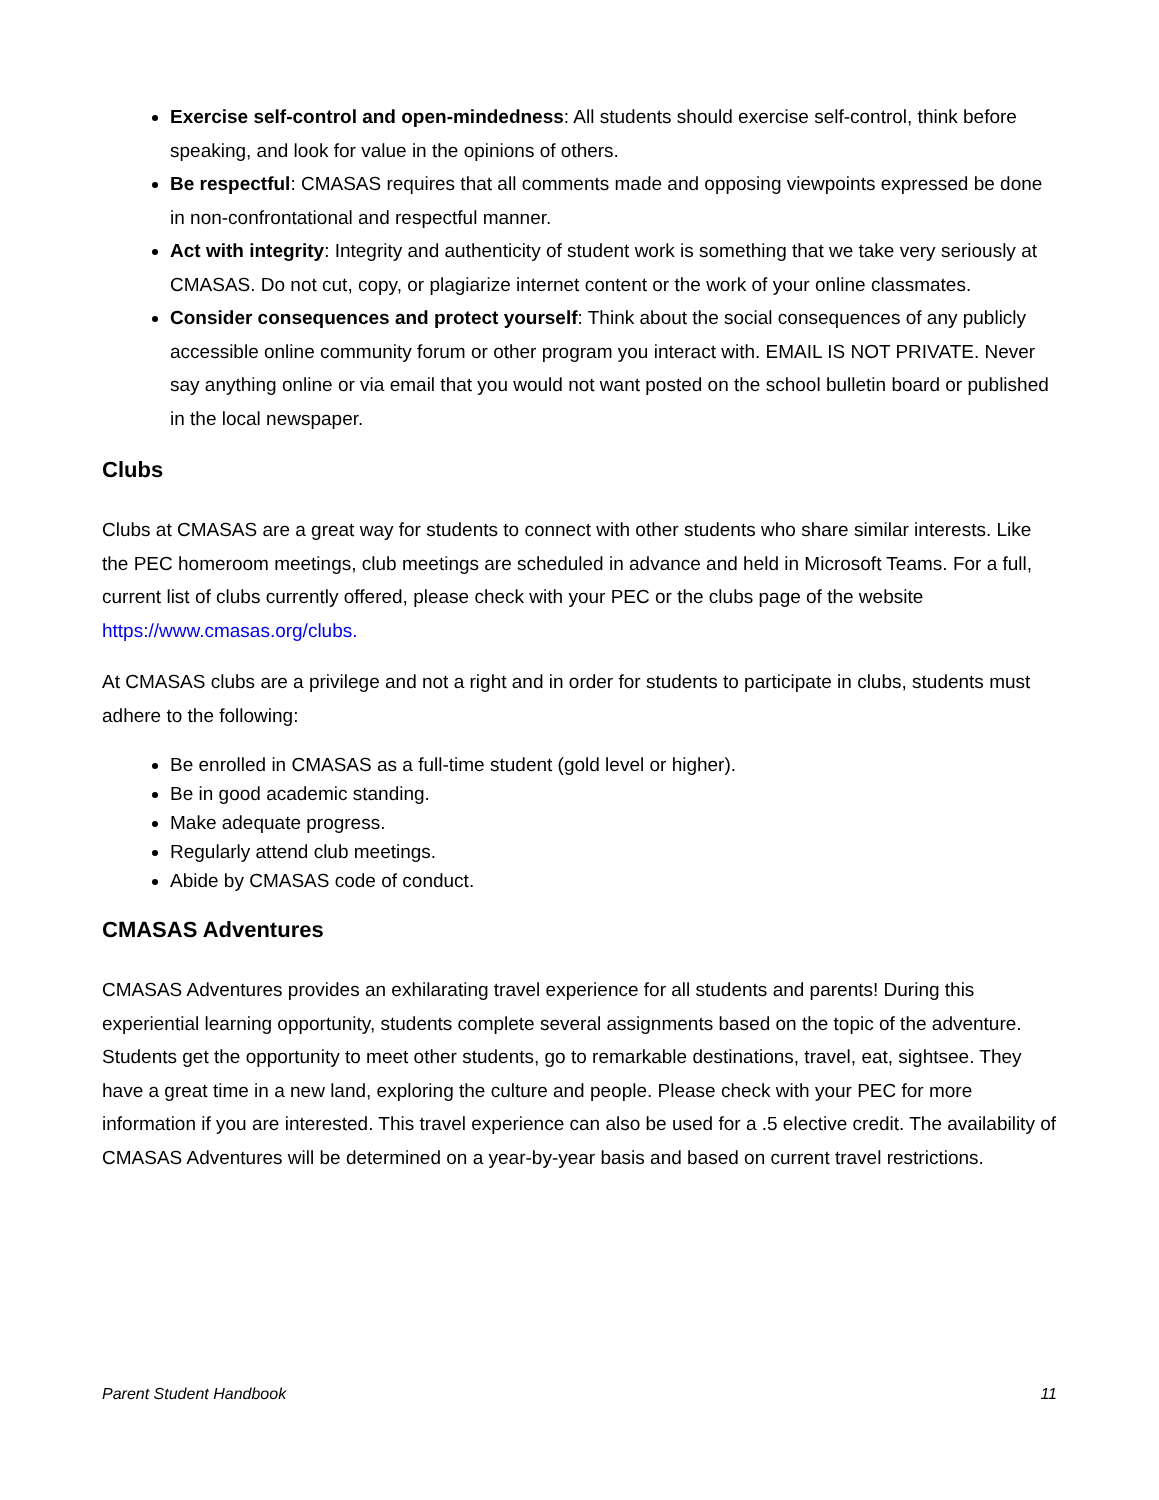Exercise self-control and open-mindedness: All students should exercise self-control, think before speaking, and look for value in the opinions of others.
Be respectful: CMASAS requires that all comments made and opposing viewpoints expressed be done in non-confrontational and respectful manner.
Act with integrity: Integrity and authenticity of student work is something that we take very seriously at CMASAS. Do not cut, copy, or plagiarize internet content or the work of your online classmates.
Consider consequences and protect yourself: Think about the social consequences of any publicly accessible online community forum or other program you interact with. EMAIL IS NOT PRIVATE. Never say anything online or via email that you would not want posted on the school bulletin board or published in the local newspaper.
Clubs
Clubs at CMASAS are a great way for students to connect with other students who share similar interests. Like the PEC homeroom meetings, club meetings are scheduled in advance and held in Microsoft Teams. For a full, current list of clubs currently offered, please check with your PEC or the clubs page of the website https://www.cmasas.org/clubs.
At CMASAS clubs are a privilege and not a right and in order for students to participate in clubs, students must adhere to the following:
Be enrolled in CMASAS as a full-time student (gold level or higher).
Be in good academic standing.
Make adequate progress.
Regularly attend club meetings.
Abide by CMASAS code of conduct.
CMASAS Adventures
CMASAS Adventures provides an exhilarating travel experience for all students and parents! During this experiential learning opportunity, students complete several assignments based on the topic of the adventure. Students get the opportunity to meet other students, go to remarkable destinations, travel, eat, sightsee. They have a great time in a new land, exploring the culture and people. Please check with your PEC for more information if you are interested. This travel experience can also be used for a .5 elective credit. The availability of CMASAS Adventures will be determined on a year-by-year basis and based on current travel restrictions.
Parent Student Handbook 11